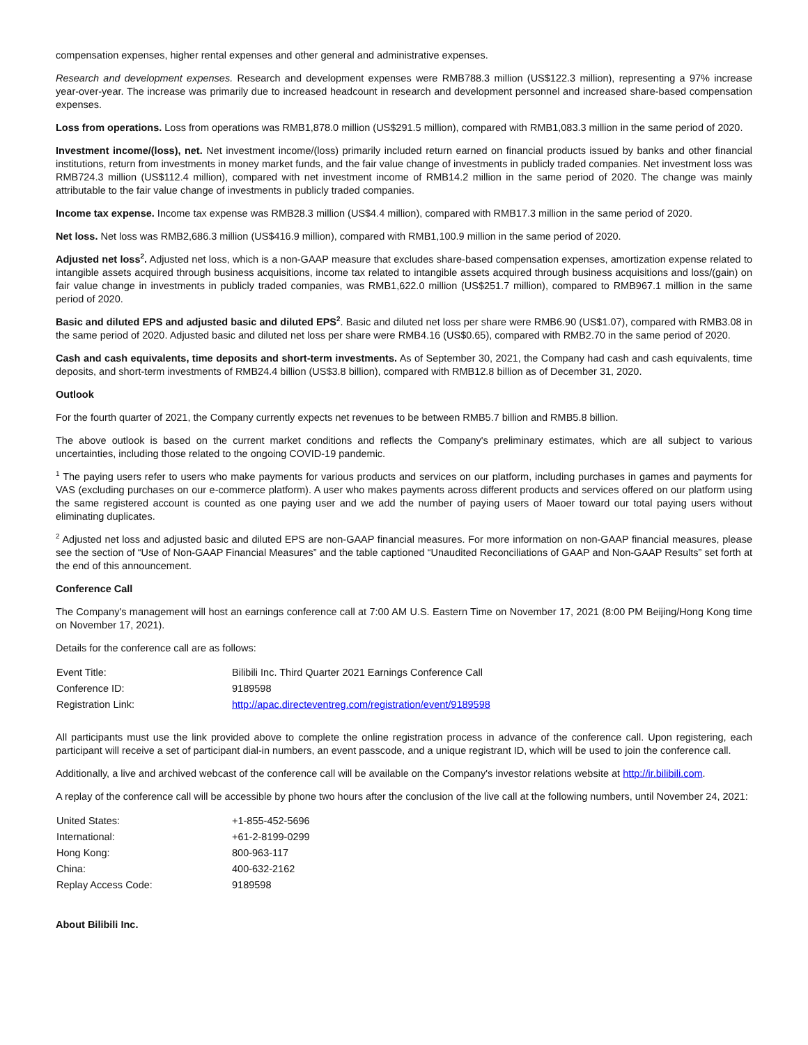compensation expenses, higher rental expenses and other general and administrative expenses.
Research and development expenses. Research and development expenses were RMB788.3 million (US$122.3 million), representing a 97% increase year-over-year. The increase was primarily due to increased headcount in research and development personnel and increased share-based compensation expenses.
Loss from operations. Loss from operations was RMB1,878.0 million (US$291.5 million), compared with RMB1,083.3 million in the same period of 2020.
Investment income/(loss), net. Net investment income/(loss) primarily included return earned on financial products issued by banks and other financial institutions, return from investments in money market funds, and the fair value change of investments in publicly traded companies. Net investment loss was RMB724.3 million (US$112.4 million), compared with net investment income of RMB14.2 million in the same period of 2020. The change was mainly attributable to the fair value change of investments in publicly traded companies.
Income tax expense. Income tax expense was RMB28.3 million (US$4.4 million), compared with RMB17.3 million in the same period of 2020.
Net loss. Net loss was RMB2,686.3 million (US$416.9 million), compared with RMB1,100.9 million in the same period of 2020.
Adjusted net loss<sup>2</sup>. Adjusted net loss, which is a non-GAAP measure that excludes share-based compensation expenses, amortization expense related to intangible assets acquired through business acquisitions, income tax related to intangible assets acquired through business acquisitions and loss/(gain) on fair value change in investments in publicly traded companies, was RMB1,622.0 million (US$251.7 million), compared to RMB967.1 million in the same period of 2020.
Basic and diluted EPS and adjusted basic and diluted EPS<sup>2</sup>. Basic and diluted net loss per share were RMB6.90 (US$1.07), compared with RMB3.08 in the same period of 2020. Adjusted basic and diluted net loss per share were RMB4.16 (US$0.65), compared with RMB2.70 in the same period of 2020.
Cash and cash equivalents, time deposits and short-term investments. As of September 30, 2021, the Company had cash and cash equivalents, time deposits, and short-term investments of RMB24.4 billion (US$3.8 billion), compared with RMB12.8 billion as of December 31, 2020.
Outlook
For the fourth quarter of 2021, the Company currently expects net revenues to be between RMB5.7 billion and RMB5.8 billion.
The above outlook is based on the current market conditions and reflects the Company's preliminary estimates, which are all subject to various uncertainties, including those related to the ongoing COVID-19 pandemic.
<sup>1</sup> The paying users refer to users who make payments for various products and services on our platform, including purchases in games and payments for VAS (excluding purchases on our e-commerce platform). A user who makes payments across different products and services offered on our platform using the same registered account is counted as one paying user and we add the number of paying users of Maoer toward our total paying users without eliminating duplicates.
<sup>2</sup> Adjusted net loss and adjusted basic and diluted EPS are non-GAAP financial measures. For more information on non-GAAP financial measures, please see the section of “Use of Non-GAAP Financial Measures” and the table captioned “Unaudited Reconciliations of GAAP and Non-GAAP Results” set forth at the end of this announcement.
Conference Call
The Company's management will host an earnings conference call at 7:00 AM U.S. Eastern Time on November 17, 2021 (8:00 PM Beijing/Hong Kong time on November 17, 2021).
Details for the conference call are as follows:
| Event Title: | Bilibili Inc. Third Quarter 2021 Earnings Conference Call |
| Conference ID: | 9189598 |
| Registration Link: | http://apac.directeventreg.com/registration/event/9189598 |
All participants must use the link provided above to complete the online registration process in advance of the conference call. Upon registering, each participant will receive a set of participant dial-in numbers, an event passcode, and a unique registrant ID, which will be used to join the conference call.
Additionally, a live and archived webcast of the conference call will be available on the Company's investor relations website at http://ir.bilibili.com.
A replay of the conference call will be accessible by phone two hours after the conclusion of the live call at the following numbers, until November 24, 2021:
| United States: | +1-855-452-5696 |
| International: | +61-2-8199-0299 |
| Hong Kong: | 800-963-117 |
| China: | 400-632-2162 |
| Replay Access Code: | 9189598 |
About Bilibili Inc.